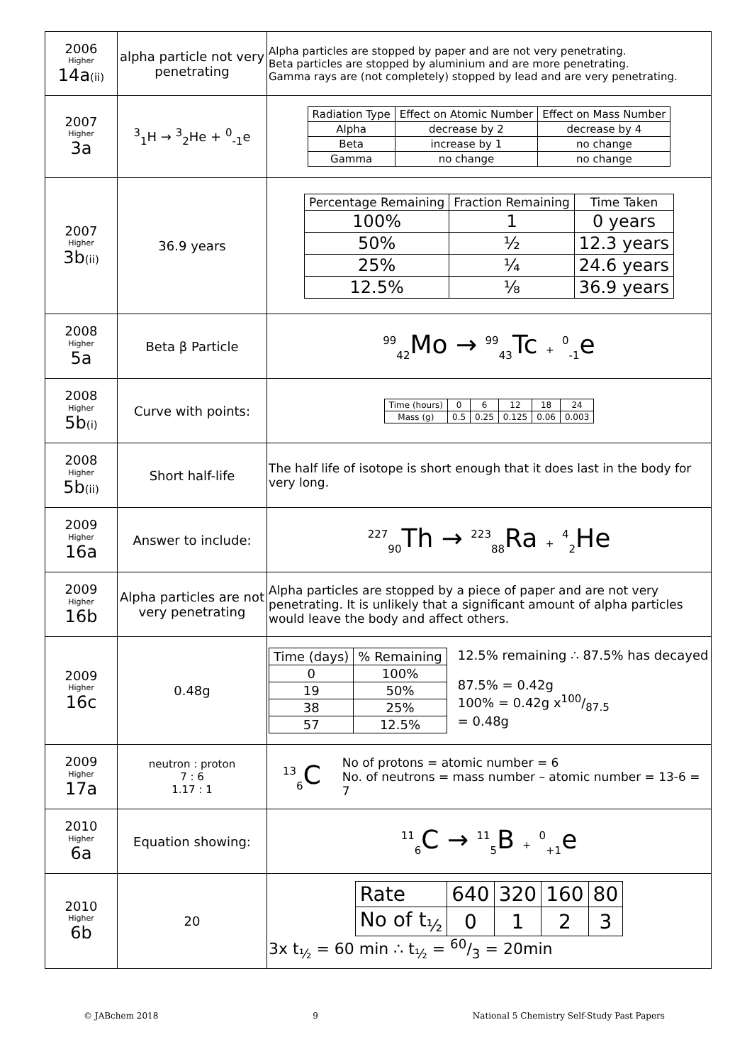| 2006 Higher 14a (ii) | alpha particle not very penetrating | Alpha particles are stopped by paper and are not very penetrating. Beta particles are stopped by aluminium and are more penetrating. Gamma rays are (not completely) stopped by lead and are very penetrating. |
| 2007 Higher 3a | <sup>3</sup> <sub>1</sub>H → <sup>3</sup><sub>2</sub>He + <sup>0</sup><sub>-1</sub>e | / Radiation Type / Effect on Atomic Number / Effect on Mass Number / / Alpha / decrease by 2 / decrease by 4 / / Beta / increase by 1 / no change / / Gamma / no change / no change / |
| 2007 Higher 3b (ii) | 36.9 years | / Percentage Remaining / Fraction Remaining / Time Taken / / 100% / 1 / 0 years / / 50% / ½ / 12.3 years / / 25% / ¼ / 24.6 years / / 12.5% / ⅛ / 36.9 years / |
| 2008 Higher 5a | Beta β Particle | <sup>99</sup> <sub>42</sub>Mo → <sup>99</sup><sub>43</sub>Tc + <sup>0</sup><sub>-1</sub>e |
| 2008 Higher 5b (i) | Curve with points: | / Time (hours) / 0 / 6 / 12 / 18 / 24 / / Mass (g) / 0.5 / 0.25 / 0.125 / 0.06 / 0.003 / |
| 2008 Higher 5b (ii) | Short half-life | The half life of isotope is short enough that it does last in the body for very long. |
| 2009 Higher 16a | Answer to include: | <sup>227</sup> <sub>90</sub>Th → <sup>223</sup><sub>88</sub>Ra + <sup>4</sup><sub>2</sub>He |
| 2009 Higher 16b | Alpha particles are not very penetrating | Alpha particles are stopped by a piece of paper and are not very penetrating. It is unlikely that a significant amount of alpha particles would leave the body and affect others. |
| 2009 Higher 16c | 0.48g | / Time (days) / % Remaining / / 0 / 100% / / 19 / 50% / / 38 / 25% / / 57 / 12.5% / 12.5% remaining ∴ 87.5% has decayed 87.5% = 0.42g 100% = 0.42g x100/87.5 = 0.48g |
| 2009 Higher 17a | neutron : proton 7 : 6 1.17 : 1 | <sup>13</sup> <sub>6</sub>C No of protons = atomic number = 6 No. of neutrons = mass number – atomic number = 13-6 = 7 |
| 2010 Higher 6a | Equation showing: | <sup>11</sup> <sub>6</sub>C → <sup>11</sup><sub>5</sub>B + <sup>0</sup><sub>+1</sub>e |
| 2010 Higher 6b | 20 | / Rate / 640 / 320 / 160 / 80 / / No of t<sub>½</sub> / 0 / 1 / 2 / 3 / 3x t<sub>½</sub> = 60 min ∴ t<sub>½</sub> = 60/3 = 20min |
© JABchem 2018 9 National 5 Chemistry Self-Study Past Papers